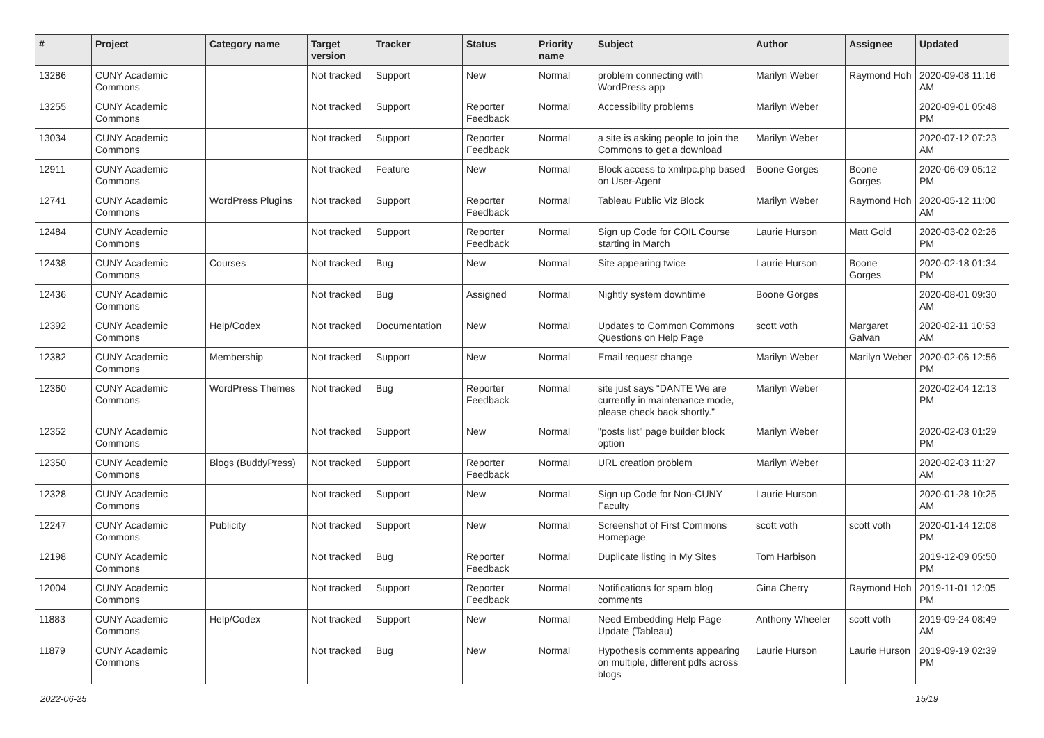| # | Project | Category name | Target version | Tracker | Status | Priority name | Subject | Author | Assignee | Updated |
| --- | --- | --- | --- | --- | --- | --- | --- | --- | --- | --- |
| 13286 | CUNY Academic Commons | | Not tracked | Support | New | Normal | problem connecting with WordPress app | Marilyn Weber | Raymond Hoh | 2020-09-08 11:16 AM |
| 13255 | CUNY Academic Commons | | Not tracked | Support | Reporter Feedback | Normal | Accessibility problems | Marilyn Weber | | 2020-09-01 05:48 PM |
| 13034 | CUNY Academic Commons | | Not tracked | Support | Reporter Feedback | Normal | a site is asking people to join the Commons to get a download | Marilyn Weber | | 2020-07-12 07:23 AM |
| 12911 | CUNY Academic Commons | | Not tracked | Feature | New | Normal | Block access to xmlrpc.php based on User-Agent | Boone Gorges | Boone Gorges | 2020-06-09 05:12 PM |
| 12741 | CUNY Academic Commons | WordPress Plugins | Not tracked | Support | Reporter Feedback | Normal | Tableau Public Viz Block | Marilyn Weber | Raymond Hoh | 2020-05-12 11:00 AM |
| 12484 | CUNY Academic Commons | | Not tracked | Support | Reporter Feedback | Normal | Sign up Code for COIL Course starting in March | Laurie Hurson | Matt Gold | 2020-03-02 02:26 PM |
| 12438 | CUNY Academic Commons | Courses | Not tracked | Bug | New | Normal | Site appearing twice | Laurie Hurson | Boone Gorges | 2020-02-18 01:34 PM |
| 12436 | CUNY Academic Commons | | Not tracked | Bug | Assigned | Normal | Nightly system downtime | Boone Gorges | | 2020-08-01 09:30 AM |
| 12392 | CUNY Academic Commons | Help/Codex | Not tracked | Documentation | New | Normal | Updates to Common Commons Questions on Help Page | scott voth | Margaret Galvan | 2020-02-11 10:53 AM |
| 12382 | CUNY Academic Commons | Membership | Not tracked | Support | New | Normal | Email request change | Marilyn Weber | Marilyn Weber | 2020-02-06 12:56 PM |
| 12360 | CUNY Academic Commons | WordPress Themes | Not tracked | Bug | Reporter Feedback | Normal | site just says “DANTE We are currently in maintenance mode, please check back shortly.” | Marilyn Weber | | 2020-02-04 12:13 PM |
| 12352 | CUNY Academic Commons | | Not tracked | Support | New | Normal | "posts list" page builder block option | Marilyn Weber | | 2020-02-03 01:29 PM |
| 12350 | CUNY Academic Commons | Blogs (BuddyPress) | Not tracked | Support | Reporter Feedback | Normal | URL creation problem | Marilyn Weber | | 2020-02-03 11:27 AM |
| 12328 | CUNY Academic Commons | | Not tracked | Support | New | Normal | Sign up Code for Non-CUNY Faculty | Laurie Hurson | | 2020-01-28 10:25 AM |
| 12247 | CUNY Academic Commons | Publicity | Not tracked | Support | New | Normal | Screenshot of First Commons Homepage | scott voth | scott voth | 2020-01-14 12:08 PM |
| 12198 | CUNY Academic Commons | | Not tracked | Bug | Reporter Feedback | Normal | Duplicate listing in My Sites | Tom Harbison | | 2019-12-09 05:50 PM |
| 12004 | CUNY Academic Commons | | Not tracked | Support | Reporter Feedback | Normal | Notifications for spam blog comments | Gina Cherry | Raymond Hoh | 2019-11-01 12:05 PM |
| 11883 | CUNY Academic Commons | Help/Codex | Not tracked | Support | New | Normal | Need Embedding Help Page Update (Tableau) | Anthony Wheeler | scott voth | 2019-09-24 08:49 AM |
| 11879 | CUNY Academic Commons | | Not tracked | Bug | New | Normal | Hypothesis comments appearing on multiple, different pdfs across blogs | Laurie Hurson | Laurie Hurson | 2019-09-19 02:39 PM |
2022-06-25 15/19